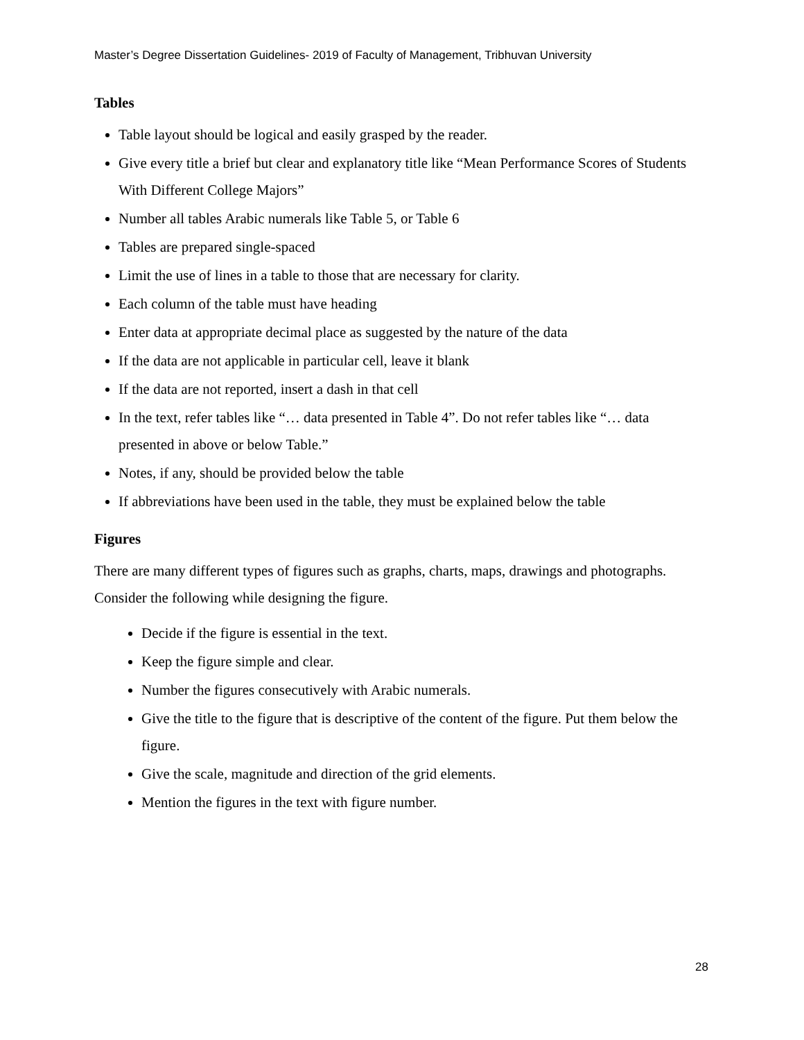Master’s Degree Dissertation Guidelines- 2019 of Faculty of Management, Tribhuvan University
Tables
Table layout should be logical and easily grasped by the reader.
Give every title a brief but clear and explanatory title like “Mean Performance Scores of Students With Different College Majors”
Number all tables Arabic numerals like Table 5, or Table 6
Tables are prepared single-spaced
Limit the use of lines in a table to those that are necessary for clarity.
Each column of the table must have heading
Enter data at appropriate decimal place as suggested by the nature of the data
If the data are not applicable in particular cell, leave it blank
If the data are not reported, insert a dash in that cell
In the text, refer tables like “… data presented in Table 4”. Do not refer tables like “… data presented in above or below Table.”
Notes, if any, should be provided below the table
If abbreviations have been used in the table, they must be explained below the table
Figures
There are many different types of figures such as graphs, charts, maps, drawings and photographs. Consider the following while designing the figure.
Decide if the figure is essential in the text.
Keep the figure simple and clear.
Number the figures consecutively with Arabic numerals.
Give the title to the figure that is descriptive of the content of the figure. Put them below the figure.
Give the scale, magnitude and direction of the grid elements.
Mention the figures in the text with figure number.
28